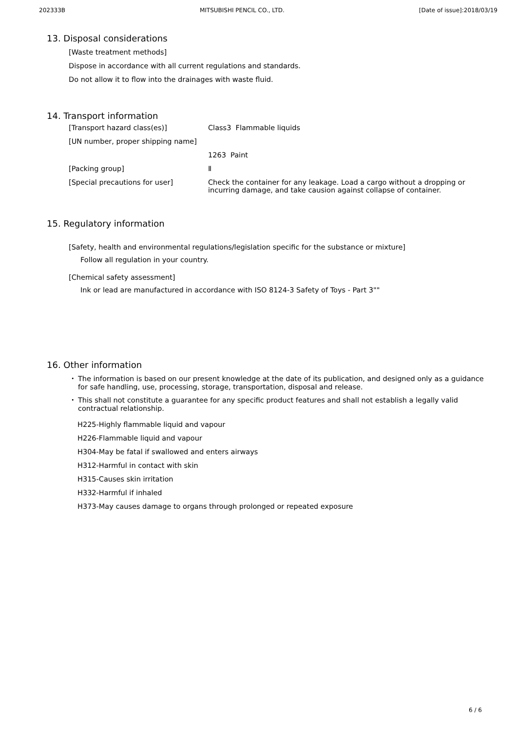202333B MITSUBISHI PENCIL CO., LTD. [Date of issue]:2018/03/19
13. Disposal considerations
[Waste treatment methods]
Dispose in accordance with all current regulations and standards.
Do not allow it to flow into the drainages with waste fluid.
14. Transport information
| [Transport hazard class(es)] | Class3 Flammable liquids |
| [UN number, proper shipping name] | |
| | 1263 Paint |
| [Packing group] | Ⅱ |
| [Special precautions for user] | Check the container for any leakage. Load a cargo without a dropping or incurring damage, and take causion against collapse of container. |
15. Regulatory information
[Safety, health and environmental regulations/legislation specific for the substance or mixture]
Follow all regulation in your country.
[Chemical safety assessment]
Ink or lead are manufactured in accordance with ISO 8124-3 Safety of Toys - Part 3""
16. Other information
・ The information is based on our present knowledge at the date of its publication, and designed only as a guidance for safe handling, use, processing, storage, transportation, disposal and release.
・ This shall not constitute a guarantee for any specific product features and shall not establish a legally valid contractual relationship.
H225-Highly flammable liquid and vapour
H226-Flammable liquid and vapour
H304-May be fatal if swallowed and enters airways
H312-Harmful in contact with skin
H315-Causes skin irritation
H332-Harmful if inhaled
H373-May causes damage to organs through prolonged or repeated exposure
6 / 6